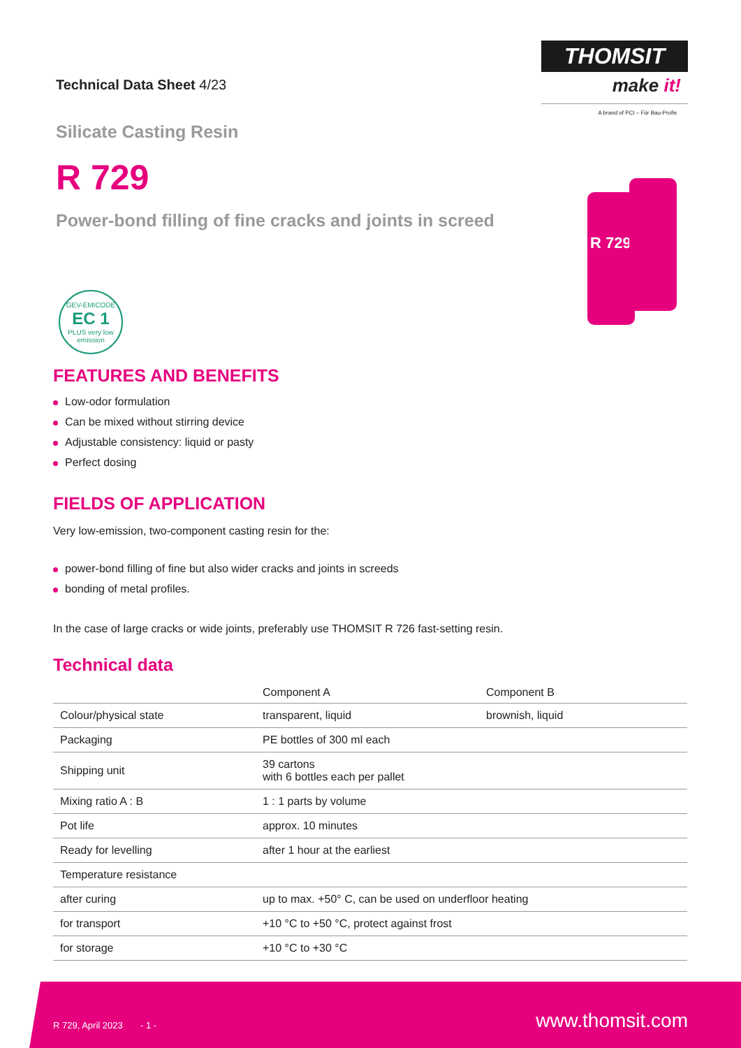Technical Data Sheet 4/23
THOMSIT
make it!
A brand of PCI – Für Bau-Profis
Silicate Casting Resin
R 729
Power-bond filling of fine cracks and joints in screed
R 729
GEV-EMICODE
EC 1
PLUS very low emission
FEATURES AND BENEFITS
Low-odor formulation
Can be mixed without stirring device
Adjustable consistency: liquid or pasty
Perfect dosing
FIELDS OF APPLICATION
Very low-emission, two-component casting resin for the:
power-bond filling of fine but also wider cracks and joints in screeds
bonding of metal profiles.
In the case of large cracks or wide joints, preferably use THOMSIT R 726 fast-setting resin.
Technical data
| | Component A | Component B |
| --- | --- | --- |
| Colour/physical state | transparent, liquid | brownish, liquid |
| Packaging | PE bottles of 300 ml each | |
| Shipping unit | 39 cartons with 6 bottles each per pallet | |
| Mixing ratio A : B | 1 : 1 parts by volume | |
| Pot life | approx. 10 minutes | |
| Ready for levelling | after 1 hour at the earliest | |
| Temperature resistance | | |
| after curing | up to max. +50° C, can be used on underfloor heating | |
| for transport | +10 °C to +50 °C, protect against frost | |
| for storage | +10 °C to +30 °C | |
R 729, April 2023 - 1 - www.thomsit.com